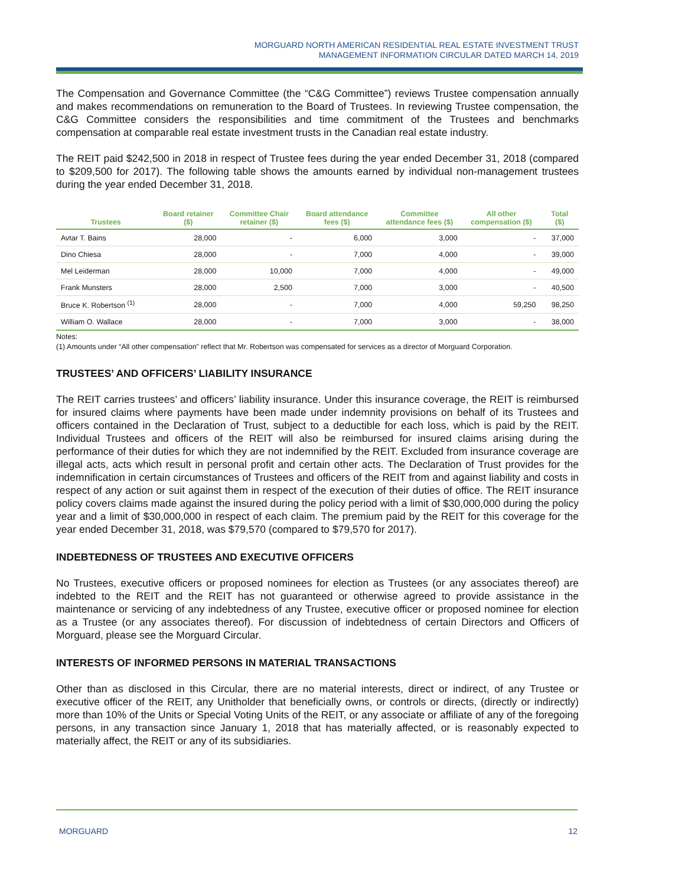MORGUARD NORTH AMERICAN RESIDENTIAL REAL ESTATE INVESTMENT TRUST
MANAGEMENT INFORMATION CIRCULAR DATED MARCH 14, 2019
The Compensation and Governance Committee (the “C&G Committee”) reviews Trustee compensation annually and makes recommendations on remuneration to the Board of Trustees. In reviewing Trustee compensation, the C&G Committee considers the responsibilities and time commitment of the Trustees and benchmarks compensation at comparable real estate investment trusts in the Canadian real estate industry.
The REIT paid $242,500 in 2018 in respect of Trustee fees during the year ended December 31, 2018 (compared to $209,500 for 2017). The following table shows the amounts earned by individual non-management trustees during the year ended December 31, 2018.
| Trustees | Board retainer ($) | Committee Chair retainer ($) | Board attendance fees ($) | Committee attendance fees ($) | All other compensation ($) | Total ($) |
| --- | --- | --- | --- | --- | --- | --- |
| Avtar T. Bains | 28,000 | - | 6,000 | 3,000 | - | 37,000 |
| Dino Chiesa | 28,000 | - | 7,000 | 4,000 | - | 39,000 |
| Mel Leiderman | 28,000 | 10,000 | 7,000 | 4,000 | - | 49,000 |
| Frank Munsters | 28,000 | 2,500 | 7,000 | 3,000 | - | 40,500 |
| Bruce K. Robertson <sup>(1)</sup> | 28,000 | - | 7,000 | 4,000 | 59,250 | 98,250 |
| William O. Wallace | 28,000 | - | 7,000 | 3,000 | - | 38,000 |
Notes:
(1) Amounts under “All other compensation” reflect that Mr. Robertson was compensated for services as a director of Morguard Corporation.
TRUSTEES’ AND OFFICERS’ LIABILITY INSURANCE
The REIT carries trustees’ and officers’ liability insurance. Under this insurance coverage, the REIT is reimbursed for insured claims where payments have been made under indemnity provisions on behalf of its Trustees and officers contained in the Declaration of Trust, subject to a deductible for each loss, which is paid by the REIT. Individual Trustees and officers of the REIT will also be reimbursed for insured claims arising during the performance of their duties for which they are not indemnified by the REIT. Excluded from insurance coverage are illegal acts, acts which result in personal profit and certain other acts. The Declaration of Trust provides for the indemnification in certain circumstances of Trustees and officers of the REIT from and against liability and costs in respect of any action or suit against them in respect of the execution of their duties of office. The REIT insurance policy covers claims made against the insured during the policy period with a limit of $30,000,000 during the policy year and a limit of $30,000,000 in respect of each claim. The premium paid by the REIT for this coverage for the year ended December 31, 2018, was $79,570 (compared to $79,570 for 2017).
INDEBTEDNESS OF TRUSTEES AND EXECUTIVE OFFICERS
No Trustees, executive officers or proposed nominees for election as Trustees (or any associates thereof) are indebted to the REIT and the REIT has not guaranteed or otherwise agreed to provide assistance in the maintenance or servicing of any indebtedness of any Trustee, executive officer or proposed nominee for election as a Trustee (or any associates thereof). For discussion of indebtedness of certain Directors and Officers of Morguard, please see the Morguard Circular.
INTERESTS OF INFORMED PERSONS IN MATERIAL TRANSACTIONS
Other than as disclosed in this Circular, there are no material interests, direct or indirect, of any Trustee or executive officer of the REIT, any Unitholder that beneficially owns, or controls or directs, (directly or indirectly) more than 10% of the Units or Special Voting Units of the REIT, or any associate or affiliate of any of the foregoing persons, in any transaction since January 1, 2018 that has materially affected, or is reasonably expected to materially affect, the REIT or any of its subsidiaries.
MORGUARD 12